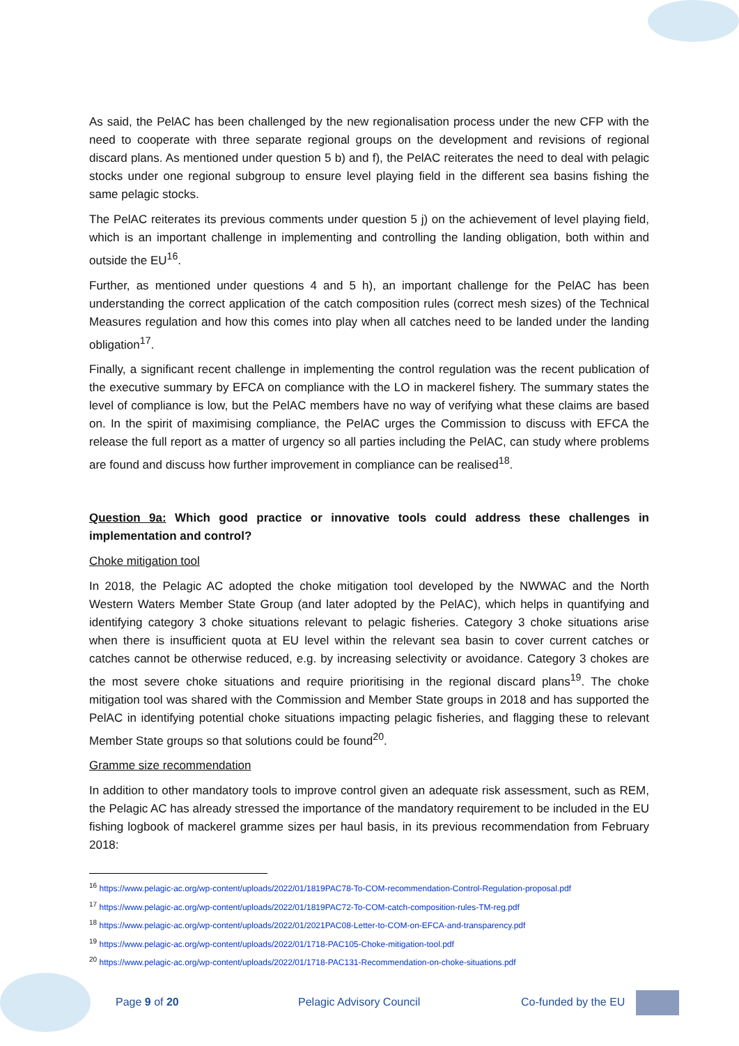As said, the PelAC has been challenged by the new regionalisation process under the new CFP with the need to cooperate with three separate regional groups on the development and revisions of regional discard plans. As mentioned under question 5 b) and f), the PelAC reiterates the need to deal with pelagic stocks under one regional subgroup to ensure level playing field in the different sea basins fishing the same pelagic stocks.
The PelAC reiterates its previous comments under question 5 j) on the achievement of level playing field, which is an important challenge in implementing and controlling the landing obligation, both within and outside the EU<sup>16</sup>.
Further, as mentioned under questions 4 and 5 h), an important challenge for the PelAC has been understanding the correct application of the catch composition rules (correct mesh sizes) of the Technical Measures regulation and how this comes into play when all catches need to be landed under the landing obligation<sup>17</sup>.
Finally, a significant recent challenge in implementing the control regulation was the recent publication of the executive summary by EFCA on compliance with the LO in mackerel fishery. The summary states the level of compliance is low, but the PelAC members have no way of verifying what these claims are based on. In the spirit of maximising compliance, the PelAC urges the Commission to discuss with EFCA the release the full report as a matter of urgency so all parties including the PelAC, can study where problems are found and discuss how further improvement in compliance can be realised<sup>18</sup>.
Question 9a: Which good practice or innovative tools could address these challenges in implementation and control?
Choke mitigation tool
In 2018, the Pelagic AC adopted the choke mitigation tool developed by the NWWAC and the North Western Waters Member State Group (and later adopted by the PelAC), which helps in quantifying and identifying category 3 choke situations relevant to pelagic fisheries. Category 3 choke situations arise when there is insufficient quota at EU level within the relevant sea basin to cover current catches or catches cannot be otherwise reduced, e.g. by increasing selectivity or avoidance. Category 3 chokes are the most severe choke situations and require prioritising in the regional discard plans<sup>19</sup>. The choke mitigation tool was shared with the Commission and Member State groups in 2018 and has supported the PelAC in identifying potential choke situations impacting pelagic fisheries, and flagging these to relevant Member State groups so that solutions could be found<sup>20</sup>.
Gramme size recommendation
In addition to other mandatory tools to improve control given an adequate risk assessment, such as REM, the Pelagic AC has already stressed the importance of the mandatory requirement to be included in the EU fishing logbook of mackerel gramme sizes per haul basis, in its previous recommendation from February 2018:
<sup>16</sup> https://www.pelagic-ac.org/wp-content/uploads/2022/01/1819PAC78-To-COM-recommendation-Control-Regulation-proposal.pdf
<sup>17</sup> https://www.pelagic-ac.org/wp-content/uploads/2022/01/1819PAC72-To-COM-catch-composition-rules-TM-reg.pdf
<sup>18</sup> https://www.pelagic-ac.org/wp-content/uploads/2022/01/2021PAC08-Letter-to-COM-on-EFCA-and-transparency.pdf
<sup>19</sup> https://www.pelagic-ac.org/wp-content/uploads/2022/01/1718-PAC105-Choke-mitigation-tool.pdf
<sup>20</sup> https://www.pelagic-ac.org/wp-content/uploads/2022/01/1718-PAC131-Recommendation-on-choke-situations.pdf
Page 9 of 20 Pelagic Advisory Council Co-funded by the EU